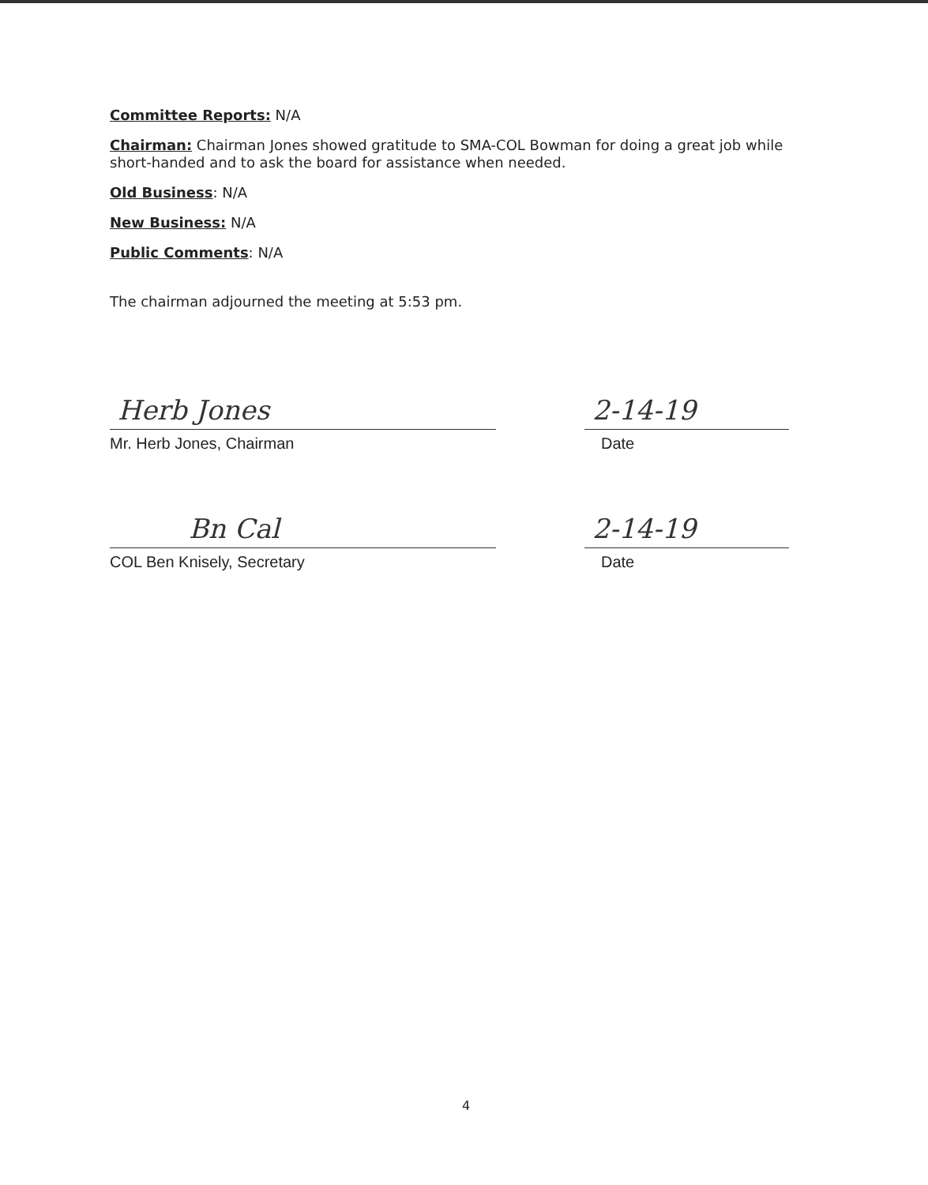Committee Reports: N/A
Chairman: Chairman Jones showed gratitude to SMA-COL Bowman for doing a great job while short-handed and to ask the board for assistance when needed.
Old Business: N/A
New Business: N/A
Public Comments: N/A
The chairman adjourned the meeting at 5:53 pm.
Herb Jones
2-14-19
Mr. Herb Jones, Chairman Date
Bn Cal
2-14-19
COL Ben Knisely, Secretary Date
4